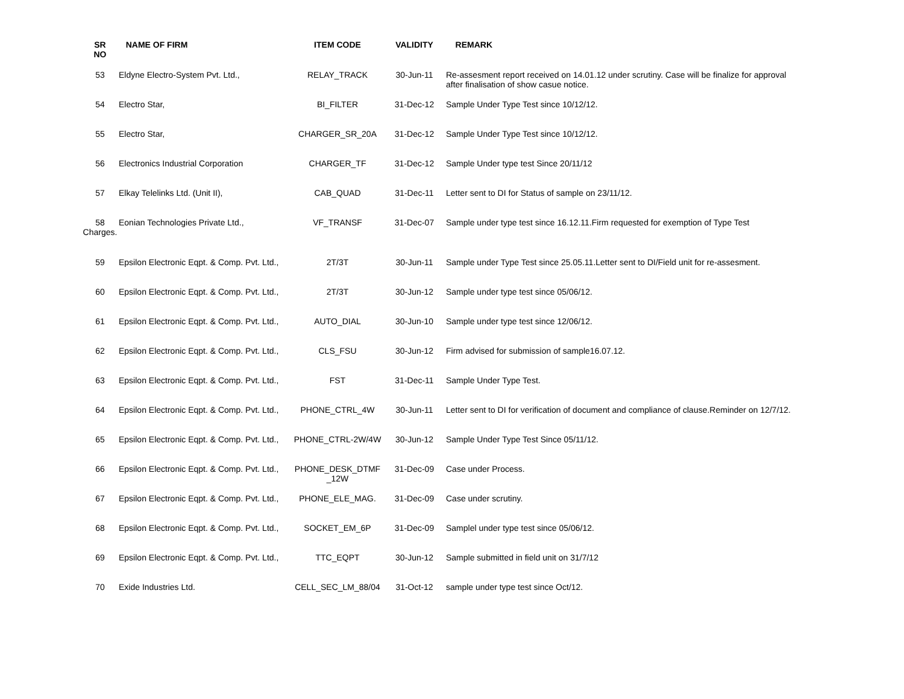| SR NO | NAME OF FIRM | ITEM CODE | VALIDITY | REMARK |
| --- | --- | --- | --- | --- |
| 53 | Eldyne Electro-System Pvt. Ltd., | RELAY_TRACK | 30-Jun-11 | Re-assesment report received on 14.01.12 under scrutiny. Case will be finalize for approval after finalisation of show casue notice. |
| 54 | Electro Star, | BI_FILTER | 31-Dec-12 | Sample Under Type Test since 10/12/12. |
| 55 | Electro Star, | CHARGER_SR_20A | 31-Dec-12 | Sample Under Type Test since 10/12/12. |
| 56 | Electronics Industrial Corporation | CHARGER_TF | 31-Dec-12 | Sample Under type test Since 20/11/12 |
| 57 | Elkay Telelinks Ltd. (Unit II), | CAB_QUAD | 31-Dec-11 | Letter sent to DI for Status of sample on 23/11/12. |
| 58 Charges. | Eonian Technologies Private Ltd., | VF_TRANSF | 31-Dec-07 | Sample under type test since 16.12.11.Firm requested for exemption of Type Test |
| 59 | Epsilon Electronic Eqpt. & Comp. Pvt. Ltd., | 2T/3T | 30-Jun-11 | Sample under Type Test since 25.05.11.Letter sent to DI/Field unit for re-assesment. |
| 60 | Epsilon Electronic Eqpt. & Comp. Pvt. Ltd., | 2T/3T | 30-Jun-12 | Sample under type test since 05/06/12. |
| 61 | Epsilon Electronic Eqpt. & Comp. Pvt. Ltd., | AUTO_DIAL | 30-Jun-10 | Sample under type test since 12/06/12. |
| 62 | Epsilon Electronic Eqpt. & Comp. Pvt. Ltd., | CLS_FSU | 30-Jun-12 | Firm advised for submission of sample16.07.12. |
| 63 | Epsilon Electronic Eqpt. & Comp. Pvt. Ltd., | FST | 31-Dec-11 | Sample Under Type Test. |
| 64 | Epsilon Electronic Eqpt. & Comp. Pvt. Ltd., | PHONE_CTRL_4W | 30-Jun-11 | Letter sent to DI for verification of document and compliance of clause.Reminder on 12/7/12. |
| 65 | Epsilon Electronic Eqpt. & Comp. Pvt. Ltd., | PHONE_CTRL-2W/4W | 30-Jun-12 | Sample Under Type Test Since 05/11/12. |
| 66 | Epsilon Electronic Eqpt. & Comp. Pvt. Ltd., | PHONE_DESK_DTMF _12W | 31-Dec-09 | Case under Process. |
| 67 | Epsilon Electronic Eqpt. & Comp. Pvt. Ltd., | PHONE_ELE_MAG. | 31-Dec-09 | Case under scrutiny. |
| 68 | Epsilon Electronic Eqpt. & Comp. Pvt. Ltd., | SOCKET_EM_6P | 31-Dec-09 | Samplel under type test since 05/06/12. |
| 69 | Epsilon Electronic Eqpt. & Comp. Pvt. Ltd., | TTC_EQPT | 30-Jun-12 | Sample submitted in field unit on 31/7/12 |
| 70 | Exide Industries Ltd. | CELL_SEC_LM_88/04 | 31-Oct-12 | sample under type test since Oct/12. |